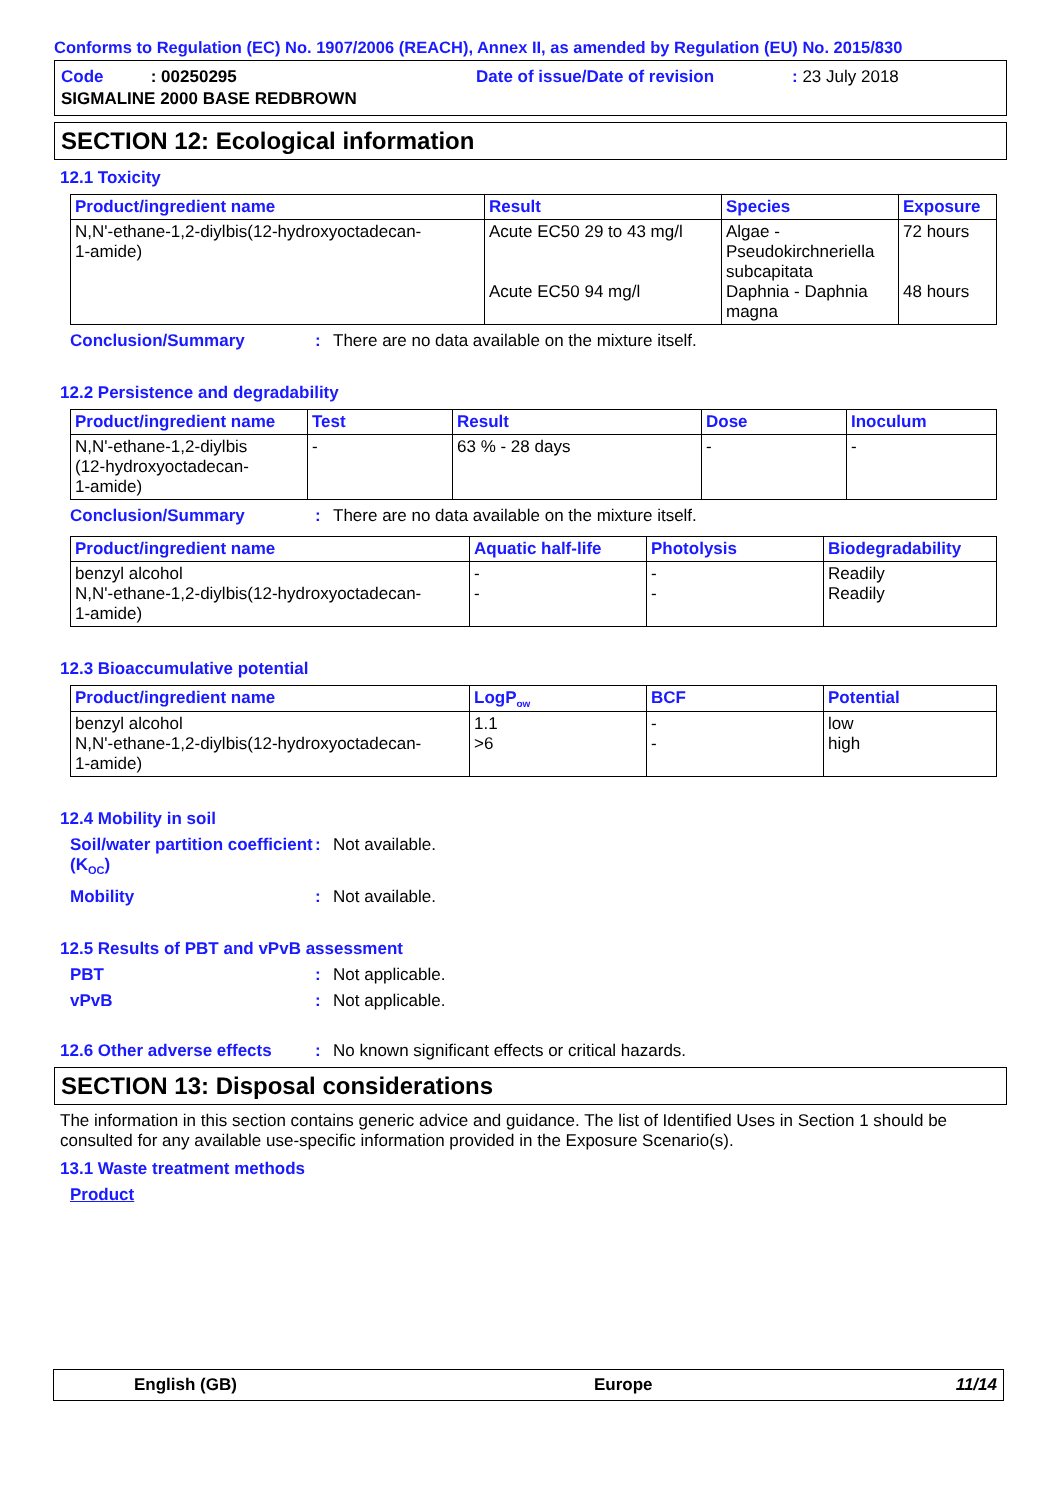Conforms to Regulation (EC) No. 1907/2006 (REACH), Annex II, as amended by Regulation (EU) No. 2015/830
Code : 00250295
Date of issue/Date of revision
: 23 July 2018
SIGMALINE 2000 BASE REDBROWN
SECTION 12: Ecological information
12.1 Toxicity
| Product/ingredient name | Result | Species | Exposure |
| --- | --- | --- | --- |
| N,N'-ethane-1,2-diylbis(12-hydroxyoctadecan- 1-amide) | Acute EC50 29 to 43 mg/l Acute EC50 94 mg/l | Algae - Pseudokirchneriella subcapitata Daphnia - Daphnia magna | 72 hours 48 hours |
Conclusion/Summary: There are no data available on the mixture itself.
12.2 Persistence and degradability
| Product/ingredient name | Test | Result | Dose | Inoculum |
| --- | --- | --- | --- | --- |
| N,N'-ethane-1,2-diylbis (12-hydroxyoctadecan- 1-amide) | - | 63 % - 28 days | - | - |
Conclusion/Summary: There are no data available on the mixture itself.
| Product/ingredient name | Aquatic half-life | Photolysis | Biodegradability |
| --- | --- | --- | --- |
| benzyl alcohol N,N'-ethane-1,2-diylbis(12-hydroxyoctadecan- 1-amide) | - - | - - | Readily Readily |
12.3 Bioaccumulative potential
| Product/ingredient name | LogP<sub>ow</sub> | BCF | Potential |
| --- | --- | --- | --- |
| benzyl alcohol N,N'-ethane-1,2-diylbis(12-hydroxyoctadecan- 1-amide) | 1.1 >6 | - - | low high |
12.4 Mobility in soil
Soil/water partition coefficient (K<sub>OC</sub>): Not available.
Mobility: Not available.
12.5 Results of PBT and vPvB assessment
PBT: Not applicable.
vPvB: Not applicable.
12.6 Other adverse effects: No known significant effects or critical hazards.
SECTION 13: Disposal considerations
The information in this section contains generic advice and guidance. The list of Identified Uses in Section 1 should be consulted for any available use-specific information provided in the Exposure Scenario(s).
13.1 Waste treatment methods
Product
English (GB) Europe 11/14